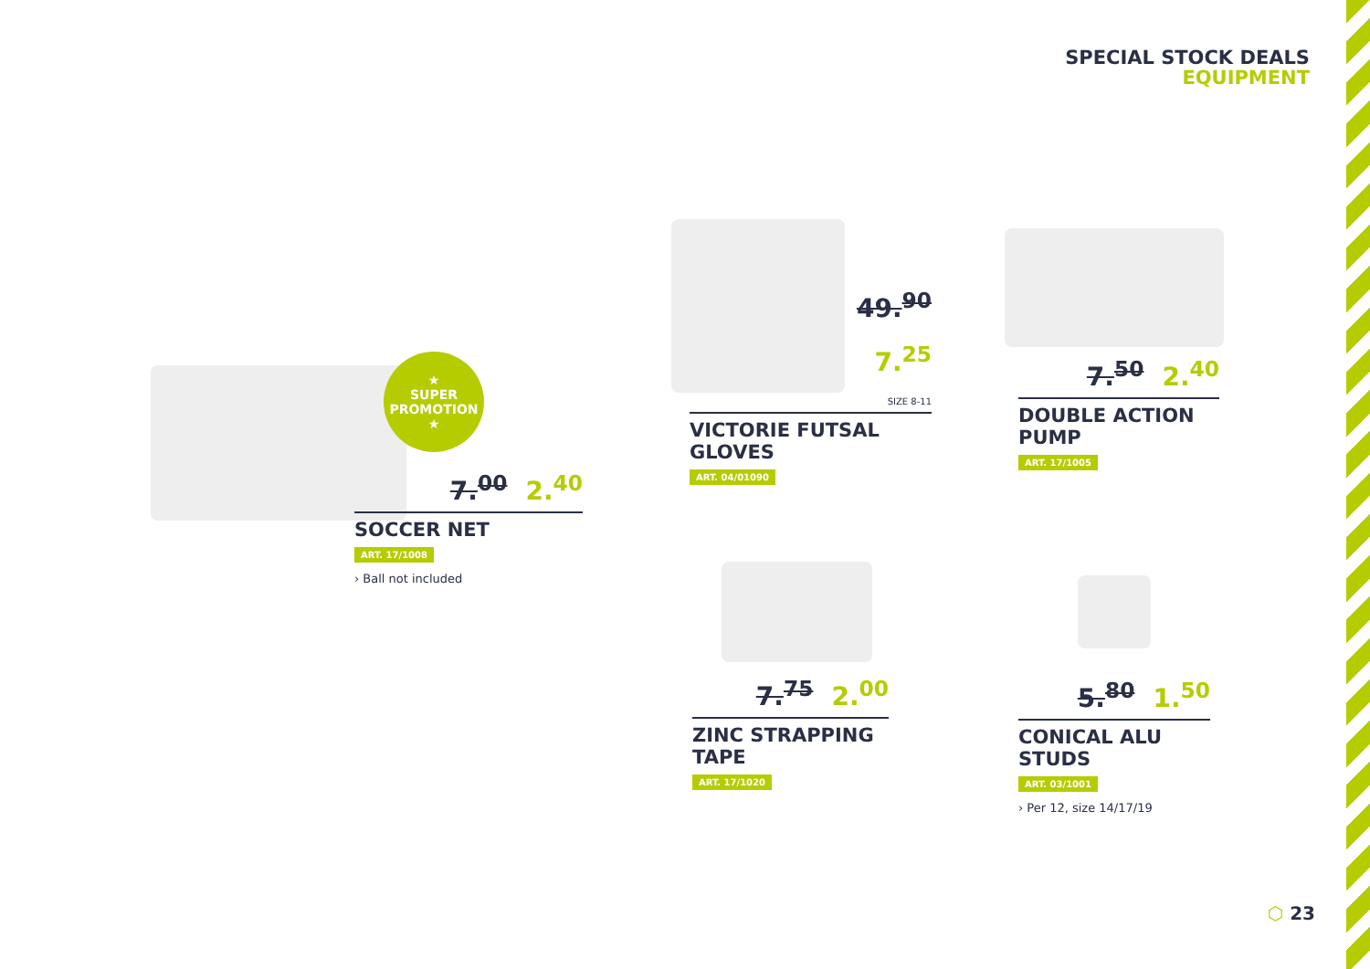SPECIAL STOCK DEALS
EQUIPMENT
★
SUPER PROMOTION
★
7.<sup>00</sup> 2.<sup>40</sup>
SOCCER NET
ART. 17/1008
› Ball not included
49.<sup>90</sup>
7.<sup>25</sup>
SIZE 8-11
VICTORIE FUTSAL GLOVES
ART. 04/01090
7.<sup>50</sup> 2.<sup>40</sup>
DOUBLE ACTION PUMP
ART. 17/1005
7.<sup>75</sup> 2.<sup>00</sup>
ZINC STRAPPING TAPE
ART. 17/1020
5.<sup>80</sup> 1.<sup>50</sup>
CONICAL ALU STUDS
ART. 03/1001
› Per 12, size 14/17/19
⬡ 23